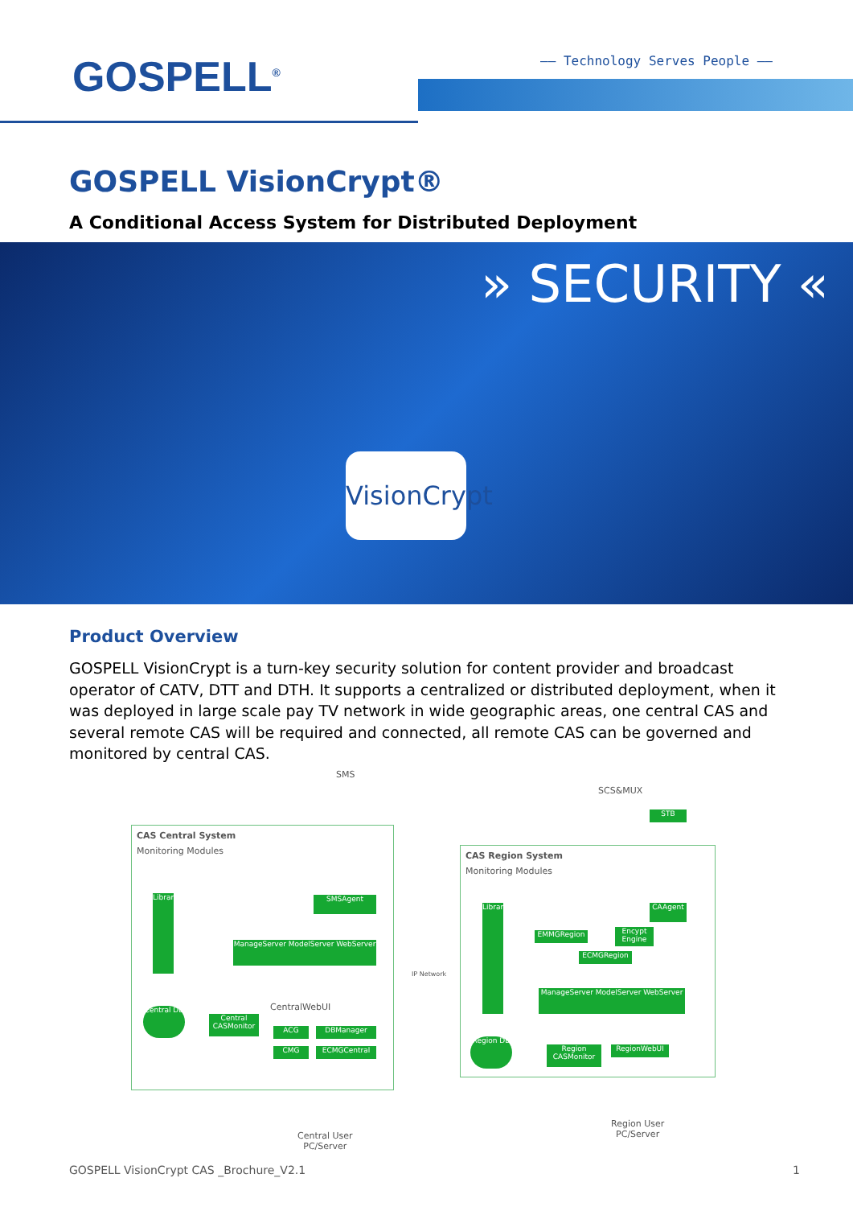GOSPELL<sup>®</sup> —— Technology Serves People ——
GOSPELL VisionCrypt®
A Conditional Access System for Distributed Deployment
» SECURITY «
VisionCrypt
Product Overview
GOSPELL VisionCrypt is a turn-key security solution for content provider and broadcast operator of CATV, DTT and DTH. It supports a centralized or distributed deployment, when it was deployed in large scale pay TV network in wide geographic areas, one central CAS and several remote CAS will be required and connected, all remote CAS can be governed and monitored by central CAS.
SMS
SCS&MUX
STB
CAS Central System
Monitoring Modules
Library
SMSAgent
ManageServer ModelServer WebServer
CentralWebUI
ACG DBManager
CMG ECMGCentral
Central DB
Central CASMonitor
IP Network
CAS Region System
Monitoring Modules
Library
CAAgent
EMMGRegion
Encypt Engine
ECMGRegion
ManageServer ModelServer WebServer
Region DB
Region CASMonitor
RegionWebUI
Central User
PC/Server
Region User
PC/Server
GOSPELL VisionCrypt CAS _Brochure_V2.1 1